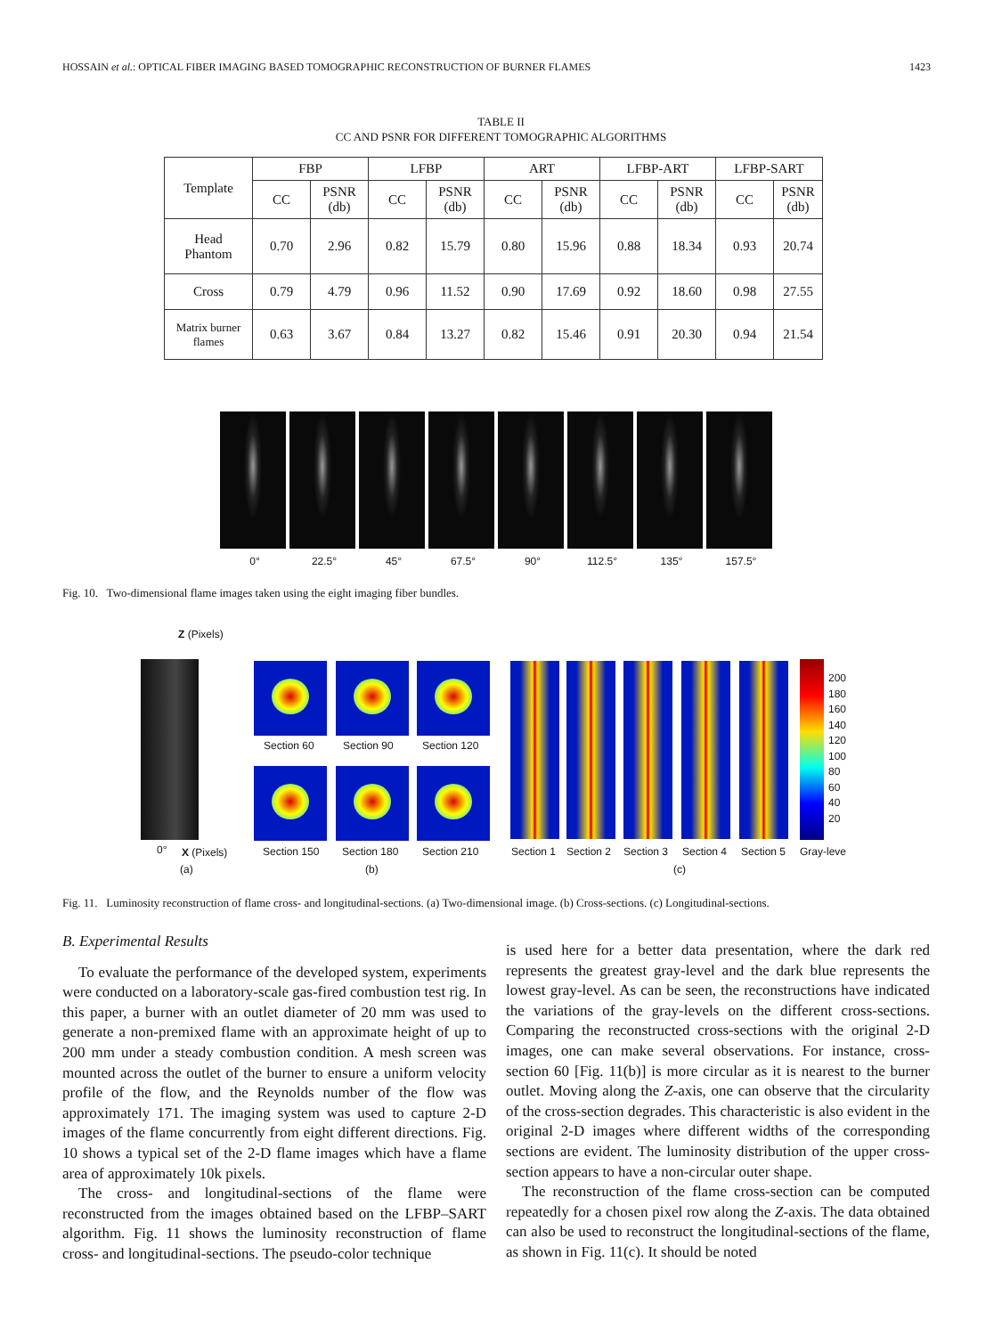HOSSAIN et al.: OPTICAL FIBER IMAGING BASED TOMOGRAPHIC RECONSTRUCTION OF BURNER FLAMES 1423
TABLE II
CC AND PSNR FOR DIFFERENT TOMOGRAPHIC ALGORITHMS
| Template | FBP | | LFBP | | ART | | LFBP-ART | | LFBP-SART | |
| --- | --- | --- | --- | --- | --- | --- | --- | --- | --- | --- |
| | CC | PSNR (db) | CC | PSNR (db) | CC | PSNR (db) | CC | PSNR (db) | CC | PSNR (db) |
| Head Phantom | 0.70 | 2.96 | 0.82 | 15.79 | 0.80 | 15.96 | 0.88 | 18.34 | 0.93 | 20.74 |
| Cross | 0.79 | 4.79 | 0.96 | 11.52 | 0.90 | 17.69 | 0.92 | 18.60 | 0.98 | 27.55 |
| Matrix burner flames | 0.63 | 3.67 | 0.84 | 13.27 | 0.82 | 15.46 | 0.91 | 20.30 | 0.94 | 21.54 |
0° 22.5° 45° 67.5° 90° 112.5° 135° 157.5°
Fig. 10. Two-dimensional flame images taken using the eight imaging fiber bundles.
Z (Pixels)
0° X (Pixels)
(a)
Section 60 Section 90 Section 120
Section 150 Section 180 Section 210
(b)
200
180
160
140
120
100
80
60
40
20
Section 1 Section 2 Section 3 Section 4 Section 5 Gray-leve
(c)
Fig. 11. Luminosity reconstruction of flame cross- and longitudinal-sections. (a) Two-dimensional image. (b) Cross-sections. (c) Longitudinal-sections.
B. Experimental Results
To evaluate the performance of the developed system, experiments were conducted on a laboratory-scale gas-fired combustion test rig. In this paper, a burner with an outlet diameter of 20 mm was used to generate a non-premixed flame with an approximate height of up to 200 mm under a steady combustion condition. A mesh screen was mounted across the outlet of the burner to ensure a uniform velocity profile of the flow, and the Reynolds number of the flow was approximately 171. The imaging system was used to capture 2-D images of the flame concurrently from eight different directions. Fig. 10 shows a typical set of the 2-D flame images which have a flame area of approximately 10k pixels.
The cross- and longitudinal-sections of the flame were reconstructed from the images obtained based on the LFBP–SART algorithm. Fig. 11 shows the luminosity reconstruction of flame cross- and longitudinal-sections. The pseudo-color technique
is used here for a better data presentation, where the dark red represents the greatest gray-level and the dark blue represents the lowest gray-level. As can be seen, the reconstructions have indicated the variations of the gray-levels on the different cross-sections. Comparing the reconstructed cross-sections with the original 2-D images, one can make several observations. For instance, cross-section 60 [Fig. 11(b)] is more circular as it is nearest to the burner outlet. Moving along the Z-axis, one can observe that the circularity of the cross-section degrades. This characteristic is also evident in the original 2-D images where different widths of the corresponding sections are evident. The luminosity distribution of the upper cross-section appears to have a non-circular outer shape.
The reconstruction of the flame cross-section can be computed repeatedly for a chosen pixel row along the Z-axis. The data obtained can also be used to reconstruct the longitudinal-sections of the flame, as shown in Fig. 11(c). It should be noted